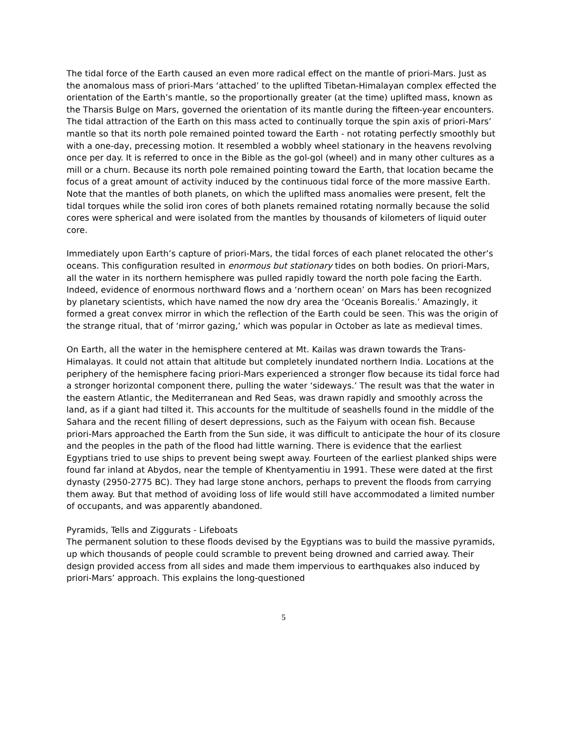The tidal force of the Earth caused an even more radical effect on the mantle of priori-Mars. Just as the anomalous mass of priori-Mars ‘attached’ to the uplifted Tibetan-Himalayan complex effected the orientation of the Earth’s mantle, so the proportionally greater (at the time) uplifted mass, known as the Tharsis Bulge on Mars, governed the orientation of its mantle during the fifteen-year encounters. The tidal attraction of the Earth on this mass acted to continually torque the spin axis of priori-Mars’ mantle so that its north pole remained pointed toward the Earth - not rotating perfectly smoothly but with a one-day, precessing motion. It resembled a wobbly wheel stationary in the heavens revolving once per day. It is referred to once in the Bible as the gol-gol (wheel) and in many other cultures as a mill or a churn. Because its north pole remained pointing toward the Earth, that location became the focus of a great amount of activity induced by the continuous tidal force of the more massive Earth. Note that the mantles of both planets, on which the uplifted mass anomalies were present, felt the tidal torques while the solid iron cores of both planets remained rotating normally because the solid cores were spherical and were isolated from the mantles by thousands of kilometers of liquid outer core.
Immediately upon Earth’s capture of priori-Mars, the tidal forces of each planet relocated the other’s oceans. This configuration resulted in enormous but stationary tides on both bodies. On priori-Mars, all the water in its northern hemisphere was pulled rapidly toward the north pole facing the Earth. Indeed, evidence of enormous northward flows and a ‘northern ocean’ on Mars has been recognized by planetary scientists, which have named the now dry area the ‘Oceanis Borealis.’ Amazingly, it formed a great convex mirror in which the reflection of the Earth could be seen. This was the origin of the strange ritual, that of ‘mirror gazing,’ which was popular in October as late as medieval times.
On Earth, all the water in the hemisphere centered at Mt. Kailas was drawn towards the Trans-Himalayas. It could not attain that altitude but completely inundated northern India. Locations at the periphery of the hemisphere facing priori-Mars experienced a stronger flow because its tidal force had a stronger horizontal component there, pulling the water ‘sideways.’ The result was that the water in the eastern Atlantic, the Mediterranean and Red Seas, was drawn rapidly and smoothly across the land, as if a giant had tilted it. This accounts for the multitude of seashells found in the middle of the Sahara and the recent filling of desert depressions, such as the Faiyum with ocean fish. Because priori-Mars approached the Earth from the Sun side, it was difficult to anticipate the hour of its closure and the peoples in the path of the flood had little warning. There is evidence that the earliest Egyptians tried to use ships to prevent being swept away. Fourteen of the earliest planked ships were found far inland at Abydos, near the temple of Khentyamentiu in 1991. These were dated at the first dynasty (2950-2775 BC). They had large stone anchors, perhaps to prevent the floods from carrying them away. But that method of avoiding loss of life would still have accommodated a limited number of occupants, and was apparently abandoned.
Pyramids, Tells and Ziggurats - Lifeboats
The permanent solution to these floods devised by the Egyptians was to build the massive pyramids, up which thousands of people could scramble to prevent being drowned and carried away. Their design provided access from all sides and made them impervious to earthquakes also induced by priori-Mars’ approach. This explains the long-questioned
5